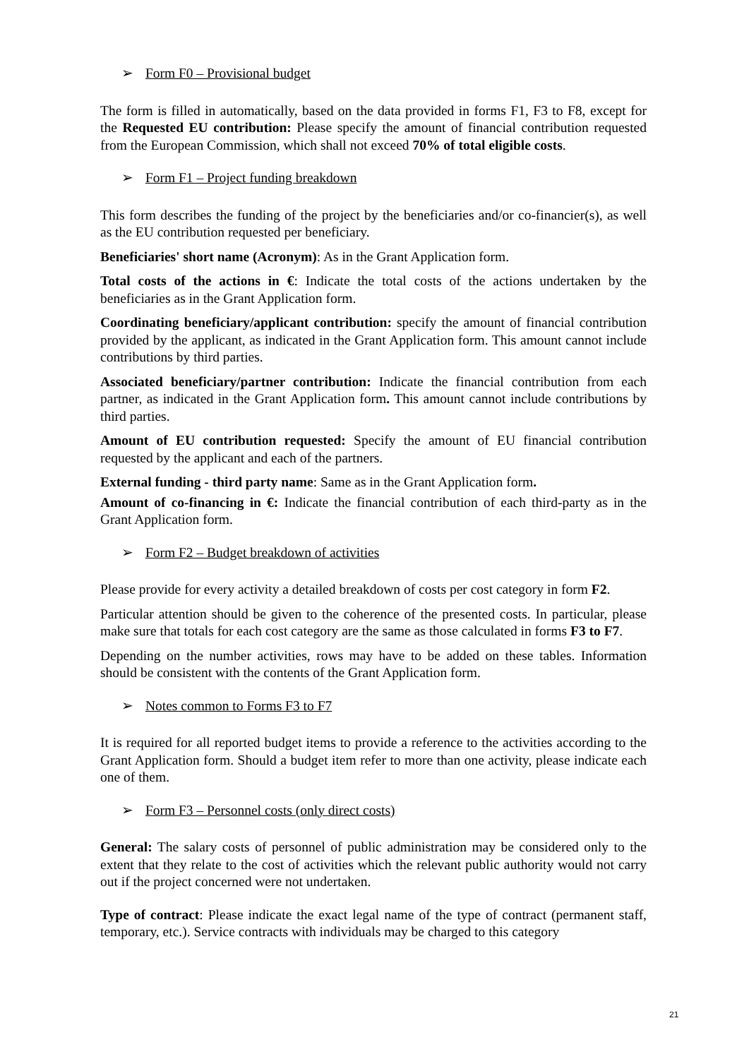➢ Form F0 – Provisional budget
The form is filled in automatically, based on the data provided in forms F1, F3 to F8, except for the Requested EU contribution: Please specify the amount of financial contribution requested from the European Commission, which shall not exceed 70% of total eligible costs.
➢ Form F1 – Project funding breakdown
This form describes the funding of the project by the beneficiaries and/or co-financier(s), as well as the EU contribution requested per beneficiary.
Beneficiaries' short name (Acronym): As in the Grant Application form.
Total costs of the actions in €: Indicate the total costs of the actions undertaken by the beneficiaries as in the Grant Application form.
Coordinating beneficiary/applicant contribution: specify the amount of financial contribution provided by the applicant, as indicated in the Grant Application form. This amount cannot include contributions by third parties.
Associated beneficiary/partner contribution: Indicate the financial contribution from each partner, as indicated in the Grant Application form. This amount cannot include contributions by third parties.
Amount of EU contribution requested: Specify the amount of EU financial contribution requested by the applicant and each of the partners.
External funding - third party name: Same as in the Grant Application form.
Amount of co-financing in €: Indicate the financial contribution of each third-party as in the Grant Application form.
➢ Form F2 – Budget breakdown of activities
Please provide for every activity a detailed breakdown of costs per cost category in form F2.
Particular attention should be given to the coherence of the presented costs. In particular, please make sure that totals for each cost category are the same as those calculated in forms F3 to F7.
Depending on the number activities, rows may have to be added on these tables. Information should be consistent with the contents of the Grant Application form.
➢ Notes common to Forms F3 to F7
It is required for all reported budget items to provide a reference to the activities according to the Grant Application form. Should a budget item refer to more than one activity, please indicate each one of them.
➢ Form F3 – Personnel costs (only direct costs)
General: The salary costs of personnel of public administration may be considered only to the extent that they relate to the cost of activities which the relevant public authority would not carry out if the project concerned were not undertaken.
Type of contract: Please indicate the exact legal name of the type of contract (permanent staff, temporary, etc.). Service contracts with individuals may be charged to this category
21